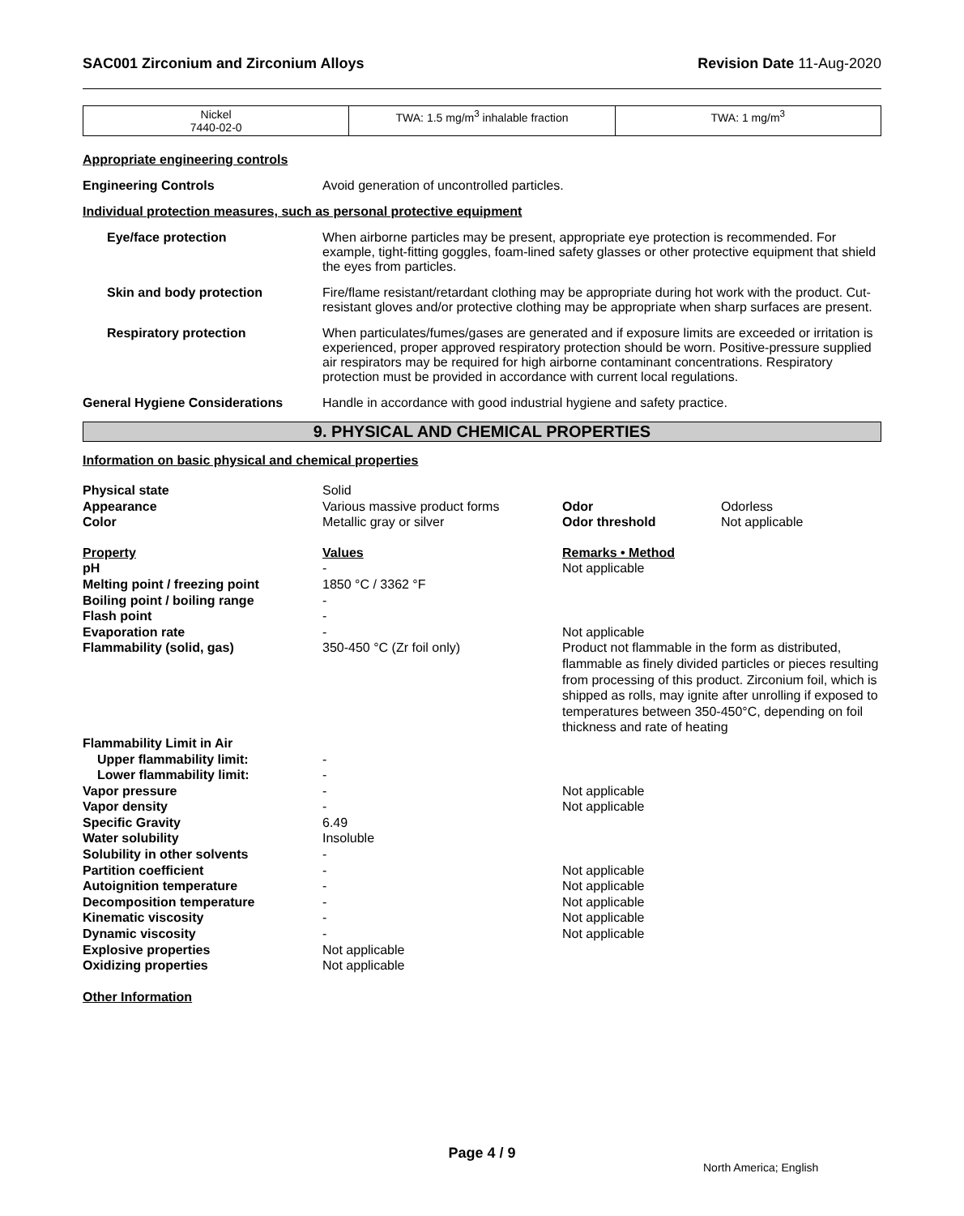SAC001 Zirconium and Zirconium Alloys Revision Date 11-Aug-2020
| Nickel 7440-02-0 | TWA: 1.5 mg/m<sup>3</sup> inhalable fraction | TWA: 1 mg/m<sup>3</sup> |
Appropriate engineering controls
Engineering Controls Avoid generation of uncontrolled particles.
Individual protection measures, such as personal protective equipment
Eye/face protection When airborne particles may be present, appropriate eye protection is recommended. For example, tight-fitting goggles, foam-lined safety glasses or other protective equipment that shield the eyes from particles.
Skin and body protection Fire/flame resistant/retardant clothing may be appropriate during hot work with the product. Cut-resistant gloves and/or protective clothing may be appropriate when sharp surfaces are present.
Respiratory protection When particulates/fumes/gases are generated and if exposure limits are exceeded or irritation is experienced, proper approved respiratory protection should be worn. Positive-pressure supplied air respirators may be required for high airborne contaminant concentrations. Respiratory protection must be provided in accordance with current local regulations.
General Hygiene Considerations Handle in accordance with good industrial hygiene and safety practice.
9. PHYSICAL AND CHEMICAL PROPERTIES
Information on basic physical and chemical properties
| Physical state | Solid | | |
| Appearance | Various massive product forms | Odor | Odorless |
| Color | Metallic gray or silver | Odor threshold | Not applicable |
| Property | Values | Remarks • Method | |
| pH | - | Not applicable | |
| Melting point / freezing point | 1850 °C / 3362 °F | | |
| Boiling point / boiling range | - | | |
| Flash point | - | | |
| Evaporation rate | - | Not applicable | |
| Flammability (solid, gas) | 350-450 °C (Zr foil only) | Product not flammable in the form as distributed, flammable as finely divided particles or pieces resulting from processing of this product. Zirconium foil, which is shipped as rolls, may ignite after unrolling if exposed to temperatures between 350-450°C, depending on foil thickness and rate of heating | |
| Flammability Limit in Air | | | |
| Upper flammability limit: | - | | |
| Lower flammability limit: | - | | |
| Vapor pressure | - | Not applicable | |
| Vapor density | - | Not applicable | |
| Specific Gravity | 6.49 | | |
| Water solubility | Insoluble | | |
| Solubility in other solvents | - | | |
| Partition coefficient | - | Not applicable | |
| Autoignition temperature | - | Not applicable | |
| Decomposition temperature | - | Not applicable | |
| Kinematic viscosity | - | Not applicable | |
| Dynamic viscosity | - | Not applicable | |
| Explosive properties | Not applicable | | |
| Oxidizing properties | Not applicable | | |
Other Information
Page 4 / 9
North America; English